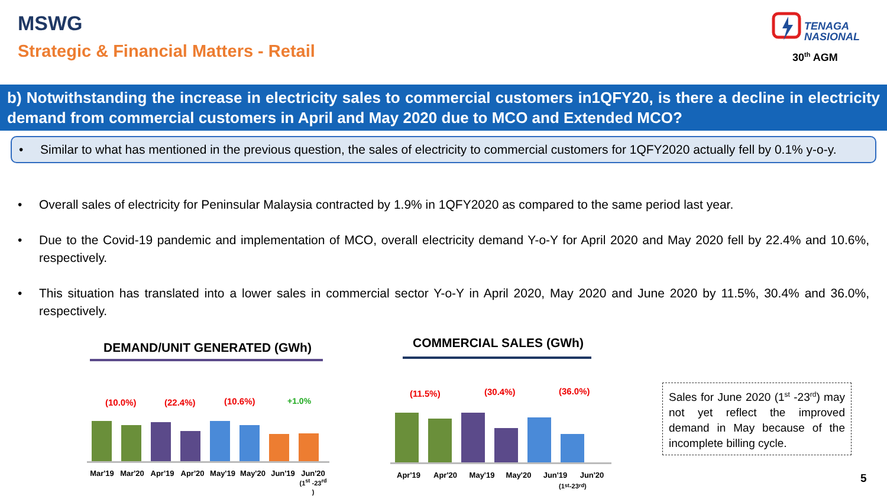MSWG
Strategic & Financial Matters - Retail
TENAGA
NASIONAL
30<sup>th</sup> AGM
b) Notwithstanding the increase in electricity sales to commercial customers in1QFY20, is there a decline in electricity demand from commercial customers in April and May 2020 due to MCO and Extended MCO?
• Similar to what has mentioned in the previous question, the sales of electricity to commercial customers for 1QFY2020 actually fell by 0.1% y-o-y.
• Overall sales of electricity for Peninsular Malaysia contracted by 1.9% in 1QFY2020 as compared to the same period last year.
• Due to the Covid-19 pandemic and implementation of MCO, overall electricity demand Y-o-Y for April 2020 and May 2020 fell by 22.4% and 10.6%, respectively.
• This situation has translated into a lower sales in commercial sector Y-o-Y in April 2020, May 2020 and June 2020 by 11.5%, 30.4% and 36.0%, respectively.
DEMAND/UNIT GENERATED (GWh)
(10.0%) (22.4%) (10.6%) +1.0%
Mar'19 Mar'20 Apr'19 Apr'20 May'19 May'20 Jun'19 Jun'20
(1<sup>st</sup> -23<sup>rd</sup> )
COMMERCIAL SALES (GWh)
(11.5%) (30.4%) (36.0%)
Apr'19 Apr'20 May'19 May'20 Jun'19 Jun'20
(1<sup>st</sup> -23<sup>rd</sup> )
Sales for June 2020 (1<sup>st</sup> -23<sup>rd</sup>) may not yet reflect the improved demand in May because of the incomplete billing cycle.
5